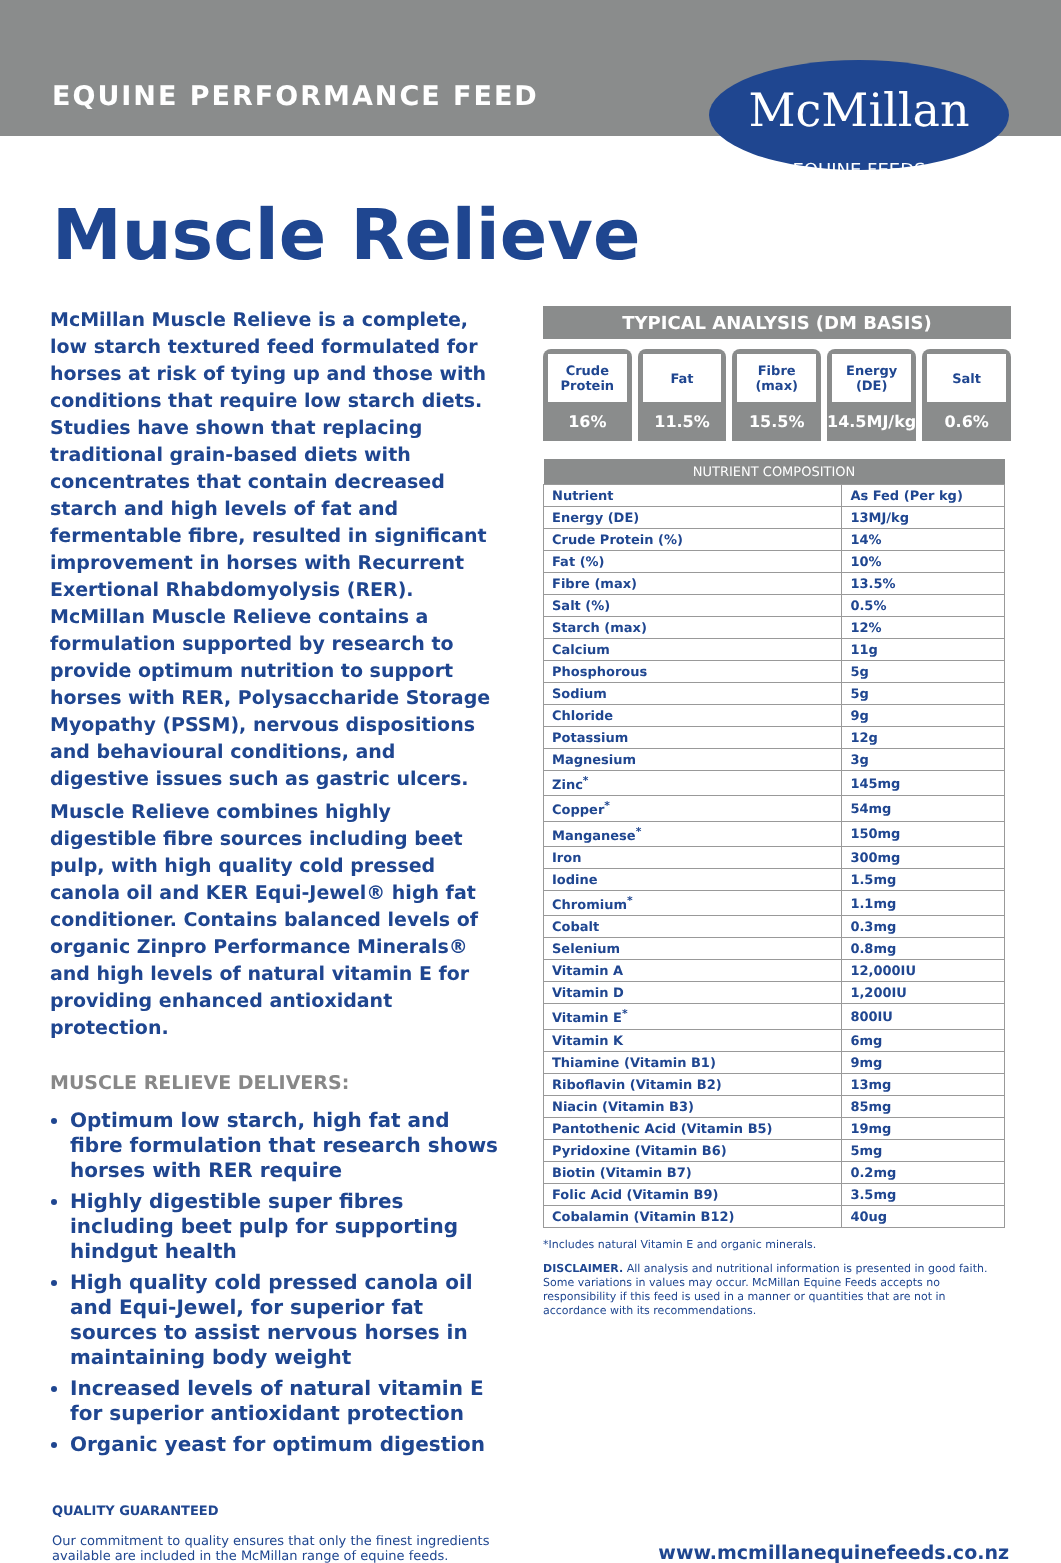EQUINE PERFORMANCE FEED
McMillan
EQUINE FEEDS
Muscle Relieve
McMillan Muscle Relieve is a complete, low starch textured feed formulated for horses at risk of tying up and those with conditions that require low starch diets. Studies have shown that replacing traditional grain-based diets with concentrates that contain decreased starch and high levels of fat and fermentable fibre, resulted in significant improvement in horses with Recurrent Exertional Rhabdomyolysis (RER). McMillan Muscle Relieve contains a formulation supported by research to provide optimum nutrition to support horses with RER, Polysaccharide Storage Myopathy (PSSM), nervous dispositions and behavioural conditions, and digestive issues such as gastric ulcers.
Muscle Relieve combines highly digestible fibre sources including beet pulp, with high quality cold pressed canola oil and KER Equi-Jewel® high fat conditioner. Contains balanced levels of organic Zinpro Performance Minerals® and high levels of natural vitamin E for providing enhanced antioxidant protection.
MUSCLE RELIEVE DELIVERS:
Optimum low starch, high fat and fibre formulation that research shows horses with RER require
Highly digestible super fibres including beet pulp for supporting hindgut health
High quality cold pressed canola oil and Equi-Jewel, for superior fat sources to assist nervous horses in maintaining body weight
Increased levels of natural vitamin E for superior antioxidant protection
Organic yeast for optimum digestion
TYPICAL ANALYSIS (DM BASIS)
Crude Protein
16%
Fat
11.5%
Fibre (max)
15.5%
Energy (DE)
14.5MJ/kg
Salt
0.6%
| NUTRIENT COMPOSITION | |
| --- | --- |
| Nutrient | As Fed (Per kg) |
| Energy (DE) | 13MJ/kg |
| Crude Protein (%) | 14% |
| Fat (%) | 10% |
| Fibre (max) | 13.5% |
| Salt (%) | 0.5% |
| Starch (max) | 12% |
| Calcium | 11g |
| Phosphorous | 5g |
| Sodium | 5g |
| Chloride | 9g |
| Potassium | 12g |
| Magnesium | 3g |
| Zinc<sup>*</sup> | 145mg |
| Copper<sup>*</sup> | 54mg |
| Manganese<sup>*</sup> | 150mg |
| Iron | 300mg |
| Iodine | 1.5mg |
| Chromium<sup>*</sup> | 1.1mg |
| Cobalt | 0.3mg |
| Selenium | 0.8mg |
| Vitamin A | 12,000IU |
| Vitamin D | 1,200IU |
| Vitamin E<sup>*</sup> | 800IU |
| Vitamin K | 6mg |
| Thiamine (Vitamin B1) | 9mg |
| Riboflavin (Vitamin B2) | 13mg |
| Niacin (Vitamin B3) | 85mg |
| Pantothenic Acid (Vitamin B5) | 19mg |
| Pyridoxine (Vitamin B6) | 5mg |
| Biotin (Vitamin B7) | 0.2mg |
| Folic Acid (Vitamin B9) | 3.5mg |
| Cobalamin (Vitamin B12) | 40ug |
*Includes natural Vitamin E and organic minerals.
DISCLAIMER. All analysis and nutritional information is presented in good faith. Some variations in values may occur. McMillan Equine Feeds accepts no responsibility if this feed is used in a manner or quantities that are not in accordance with its recommendations.
QUALITY GUARANTEED
Our commitment to quality ensures that only the finest ingredients
available are included in the McMillan range of equine feeds.
www.mcmillanequinefeeds.co.nz